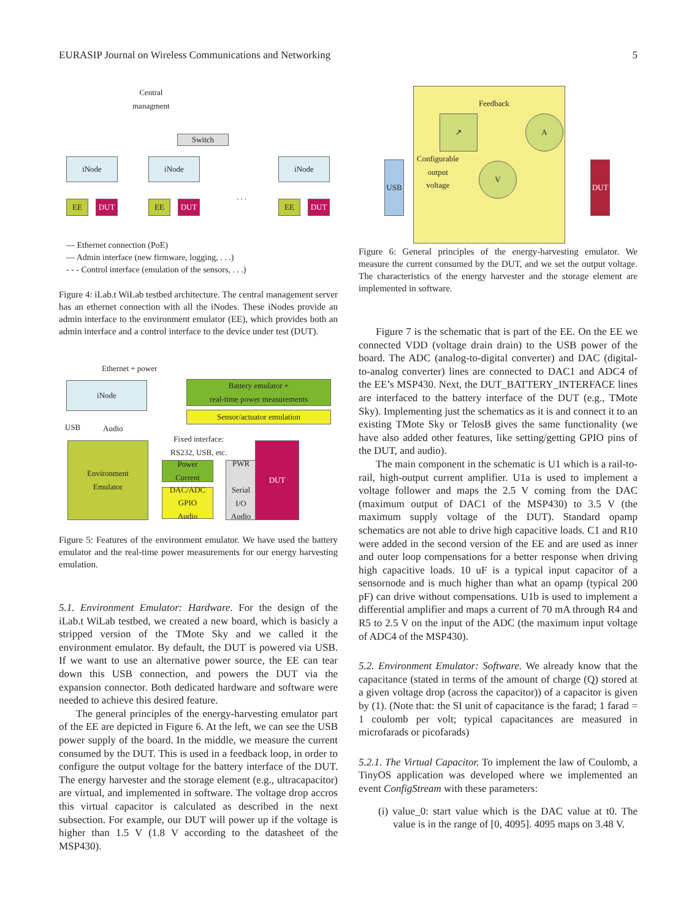EURASIP Journal on Wireless Communications and Networking 5
Central
managment
Switch
iNode iNode iNode
EE DUT EE DUT
. . .
EE DUT
— Ethernet connection (PoE)
— Admin interface (new firmware, logging, . . .)
- - - Control interface (emulation of the sensors, . . .)
Figure 4: iLab.t WiLab testbed architecture. The central management server has an ethernet connection with all the iNodes. These iNodes provide an admin interface to the environment emulator (EE), which provides both an admin interface and a control interface to the device under test (DUT).
Ethernet + power
iNode
Battery emulator +
real-time power measurements
Sensor/actuator emulation
USB Audio
Fixed interface:
RS232, USB, etc.
Environment
Emulator
Power
Current
DAC/ADC
GPIO
Audio
PWR
Serial I/O Audio
DUT
Figure 5: Features of the environment emulator. We have used the battery emulator and the real-time power measurements for our energy harvesting emulation.
5.1. Environment Emulator: Hardware. For the design of the iLab.t WiLab testbed, we created a new board, which is basicly a stripped version of the TMote Sky and we called it the environment emulator. By default, the DUT is powered via USB. If we want to use an alternative power source, the EE can tear down this USB connection, and powers the DUT via the expansion connector. Both dedicated hardware and software were needed to achieve this desired feature.
The general principles of the energy-harvesting emulator part of the EE are depicted in Figure 6. At the left, we can see the USB power supply of the board. In the middle, we measure the current consumed by the DUT. This is used in a feedback loop, in order to configure the output voltage for the battery interface of the DUT. The energy harvester and the storage element (e.g., ultracapacitor) are virtual, and implemented in software. The voltage drop accros this virtual capacitor is calculated as described in the next subsection. For example, our DUT will power up if the voltage is higher than 1.5 V (1.8 V according to the datasheet of the MSP430).
Feedback
↗ A
V
Configurable
output
voltage
USB DUT
Figure 6: General principles of the energy-harvesting emulator. We measure the current consumed by the DUT, and we set the output voltage. The characteristics of the energy harvester and the storage element are implemented in software.
Figure 7 is the schematic that is part of the EE. On the EE we connected VDD (voltage drain drain) to the USB power of the board. The ADC (analog-to-digital converter) and DAC (digital-to-analog converter) lines are connected to DAC1 and ADC4 of the EE’s MSP430. Next, the DUT_BATTERY_INTERFACE lines are interfaced to the battery interface of the DUT (e.g., TMote Sky). Implementing just the schematics as it is and connect it to an existing TMote Sky or TelosB gives the same functionality (we have also added other features, like setting/getting GPIO pins of the DUT, and audio).
The main component in the schematic is U1 which is a rail-to-rail, high-output current amplifier. U1a is used to implement a voltage follower and maps the 2.5 V coming from the DAC (maximum output of DAC1 of the MSP430) to 3.5 V (the maximum supply voltage of the DUT). Standard opamp schematics are not able to drive high capacitive loads. C1 and R10 were added in the second version of the EE and are used as inner and outer loop compensations for a better response when driving high capacitive loads. 10 uF is a typical input capacitor of a sensornode and is much higher than what an opamp (typical 200 pF) can drive without compensations. U1b is used to implement a differential amplifier and maps a current of 70 mA through R4 and R5 to 2.5 V on the input of the ADC (the maximum input voltage of ADC4 of the MSP430).
5.2. Environment Emulator: Software. We already know that the capacitance (stated in terms of the amount of charge (Q) stored at a given voltage drop (across the capacitor)) of a capacitor is given by (1). (Note that: the SI unit of capacitance is the farad; 1 farad = 1 coulomb per volt; typical capacitances are measured in microfarads or picofarads)
5.2.1. The Virtual Capacitor. To implement the law of Coulomb, a TinyOS application was developed where we implemented an event ConfigStream with these parameters:
(i) value_0: start value which is the DAC value at t0. The value is in the range of [0, 4095]. 4095 maps on 3.48 V.